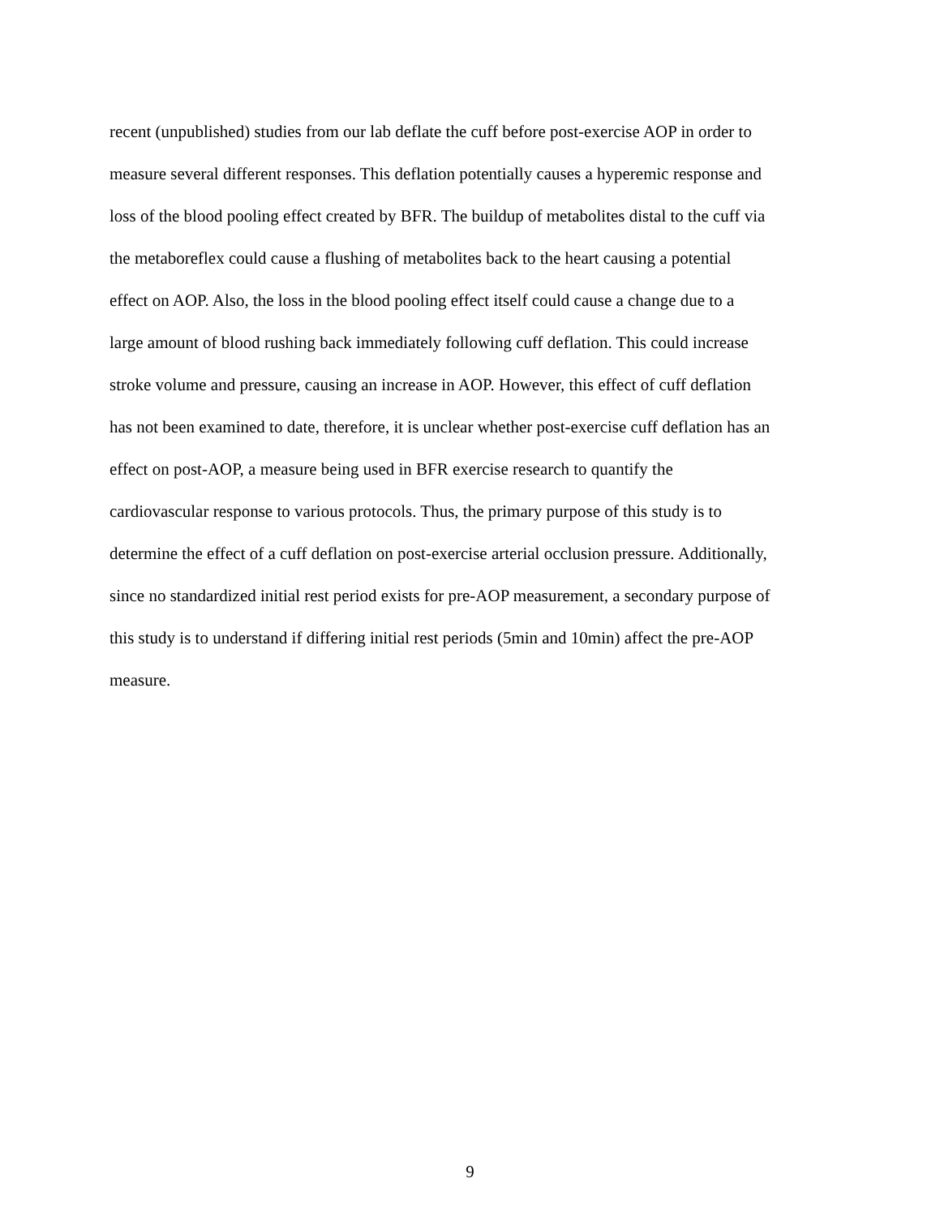recent (unpublished) studies from our lab deflate the cuff before post-exercise AOP in order to
measure several different responses. This deflation potentially causes a hyperemic response and
loss of the blood pooling effect created by BFR. The buildup of metabolites distal to the cuff via
the metaboreflex could cause a flushing of metabolites back to the heart causing a potential
effect on AOP. Also, the loss in the blood pooling effect itself could cause a change due to a
large amount of blood rushing back immediately following cuff deflation. This could increase
stroke volume and pressure, causing an increase in AOP. However, this effect of cuff deflation
has not been examined to date, therefore, it is unclear whether post-exercise cuff deflation has an
effect on post-AOP, a measure being used in BFR exercise research to quantify the
cardiovascular response to various protocols. Thus, the primary purpose of this study is to
determine the effect of a cuff deflation on post-exercise arterial occlusion pressure. Additionally,
since no standardized initial rest period exists for pre-AOP measurement, a secondary purpose of
this study is to understand if differing initial rest periods (5min and 10min) affect the pre-AOP
measure.
9